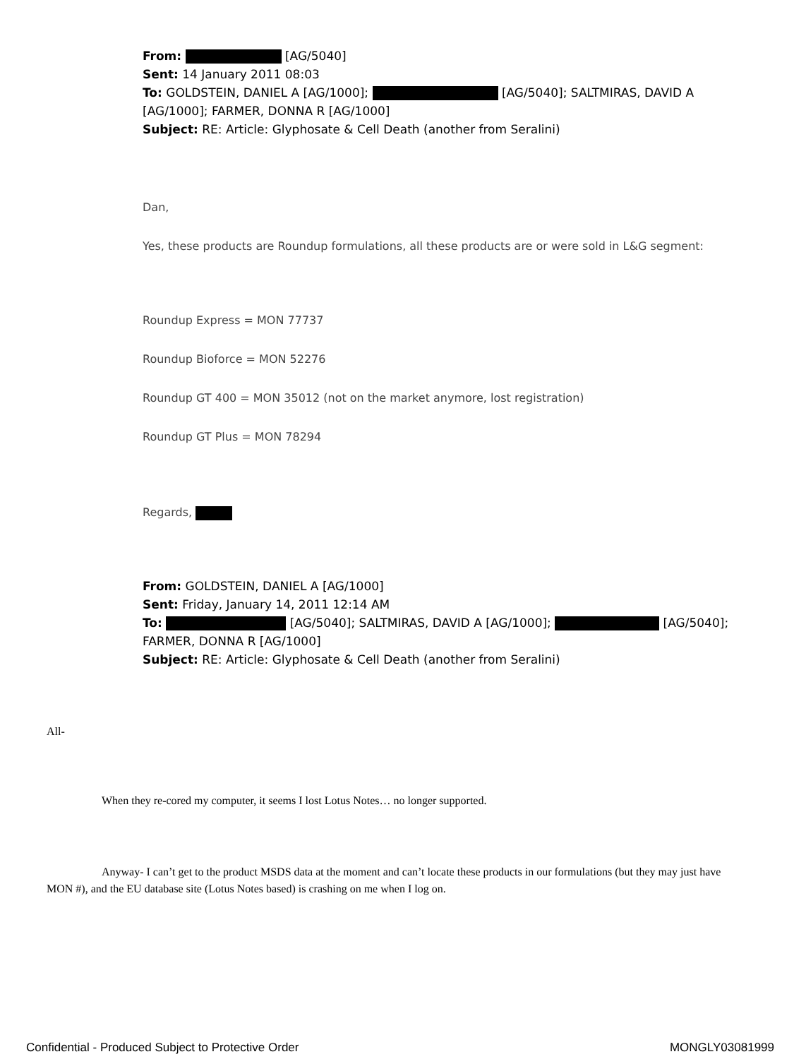From: [AG/5040]
Sent: 14 January 2011 08:03
To: GOLDSTEIN, DANIEL A [AG/1000]; [AG/5040]; SALTMIRAS, DAVID A [AG/1000]; FARMER, DONNA R [AG/1000]
Subject: RE: Article: Glyphosate & Cell Death (another from Seralini)
Dan,
Yes, these products are Roundup formulations, all these products are or were sold in L&G segment:
Roundup Express = MON 77737
Roundup Bioforce = MON 52276
Roundup GT 400 = MON 35012 (not on the market anymore, lost registration)
Roundup GT Plus = MON 78294
Regards,
From: GOLDSTEIN, DANIEL A [AG/1000]
Sent: Friday, January 14, 2011 12:14 AM
To: [AG/5040]; SALTMIRAS, DAVID A [AG/1000]; [AG/5040]; FARMER, DONNA R [AG/1000]
Subject: RE: Article: Glyphosate & Cell Death (another from Seralini)
All-
When they re-cored my computer, it seems I lost Lotus Notes… no longer supported.
Anyway- I can’t get to the product MSDS data at the moment and can’t locate these products in our formulations (but they may just have MON #), and the EU database site (Lotus Notes based) is crashing on me when I log on.
Confidential - Produced Subject to Protective Order MONGLY03081999